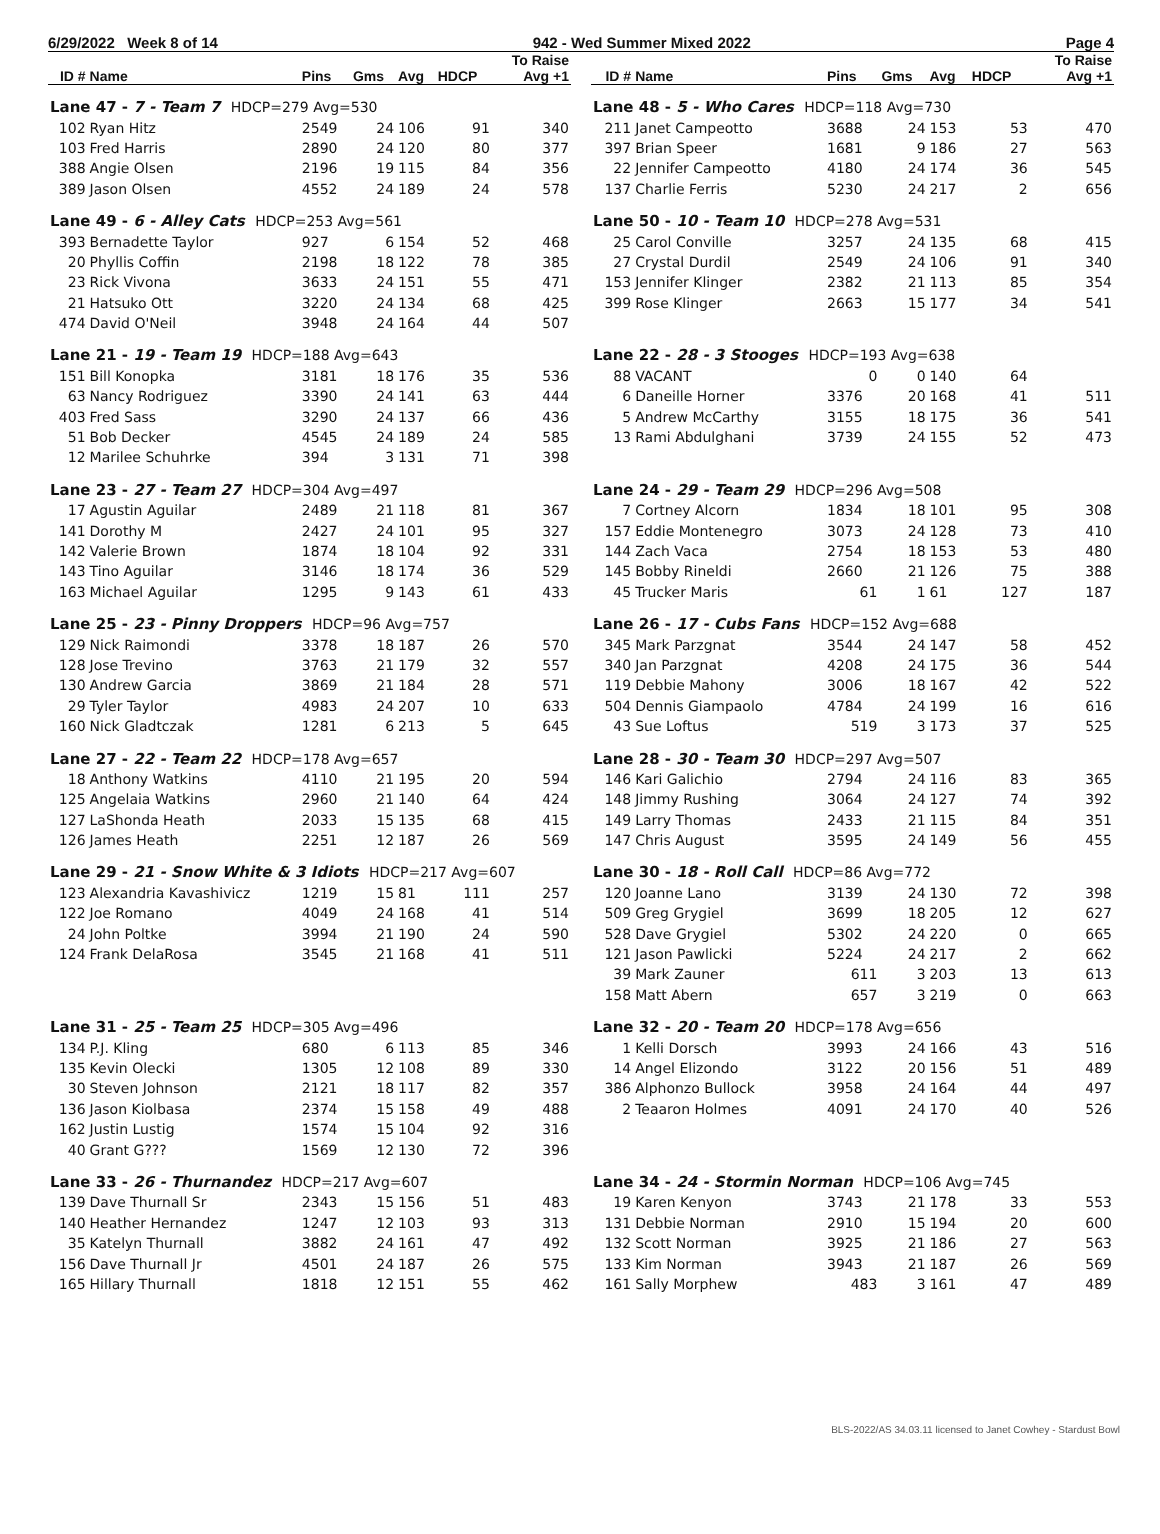6/29/2022 Week 8 of 14 942 - Wed Summer Mixed 2022 Page 4
| ID # | Name | Pins | Gms | Avg | HDCP | To Raise Avg +1 |
| --- | --- | --- | --- | --- | --- | --- |
| Lane 47 - 7 - Team 7 HDCP=279 Avg=530 | | | | | | |
| 102 | Ryan Hitz | 2549 | 24 | 106 | 91 | 340 |
| 103 | Fred Harris | 2890 | 24 | 120 | 80 | 377 |
| 388 | Angie Olsen | 2196 | 19 | 115 | 84 | 356 |
| 389 | Jason Olsen | 4552 | 24 | 189 | 24 | 578 |
| Lane 49 - 6 - Alley Cats HDCP=253 Avg=561 | | | | | | |
| 393 | Bernadette Taylor | 927 | 6 | 154 | 52 | 468 |
| 20 | Phyllis Coffin | 2198 | 18 | 122 | 78 | 385 |
| 23 | Rick Vivona | 3633 | 24 | 151 | 55 | 471 |
| 21 | Hatsuko Ott | 3220 | 24 | 134 | 68 | 425 |
| 474 | David O'Neil | 3948 | 24 | 164 | 44 | 507 |
| Lane 21 - 19 - Team 19 HDCP=188 Avg=643 | | | | | | |
| 151 | Bill Konopka | 3181 | 18 | 176 | 35 | 536 |
| 63 | Nancy Rodriguez | 3390 | 24 | 141 | 63 | 444 |
| 403 | Fred Sass | 3290 | 24 | 137 | 66 | 436 |
| 51 | Bob Decker | 4545 | 24 | 189 | 24 | 585 |
| 12 | Marilee Schuhrke | 394 | 3 | 131 | 71 | 398 |
| Lane 23 - 27 - Team 27 HDCP=304 Avg=497 | | | | | | |
| 17 | Agustin Aguilar | 2489 | 21 | 118 | 81 | 367 |
| 141 | Dorothy M | 2427 | 24 | 101 | 95 | 327 |
| 142 | Valerie Brown | 1874 | 18 | 104 | 92 | 331 |
| 143 | Tino Aguilar | 3146 | 18 | 174 | 36 | 529 |
| 163 | Michael Aguilar | 1295 | 9 | 143 | 61 | 433 |
| Lane 25 - 23 - Pinny Droppers HDCP=96 Avg=757 | | | | | | |
| 129 | Nick Raimondi | 3378 | 18 | 187 | 26 | 570 |
| 128 | Jose Trevino | 3763 | 21 | 179 | 32 | 557 |
| 130 | Andrew Garcia | 3869 | 21 | 184 | 28 | 571 |
| 29 | Tyler Taylor | 4983 | 24 | 207 | 10 | 633 |
| 160 | Nick Gladtczak | 1281 | 6 | 213 | 5 | 645 |
| Lane 27 - 22 - Team 22 HDCP=178 Avg=657 | | | | | | |
| 18 | Anthony Watkins | 4110 | 21 | 195 | 20 | 594 |
| 125 | Angelaia Watkins | 2960 | 21 | 140 | 64 | 424 |
| 127 | LaShonda Heath | 2033 | 15 | 135 | 68 | 415 |
| 126 | James Heath | 2251 | 12 | 187 | 26 | 569 |
| Lane 29 - 21 - Snow White & 3 Idiots HDCP=217 Avg=607 | | | | | | |
| 123 | Alexandria Kavashivicz | 1219 | 15 | 81 | 111 | 257 |
| 122 | Joe Romano | 4049 | 24 | 168 | 41 | 514 |
| 24 | John Poltke | 3994 | 21 | 190 | 24 | 590 |
| 124 | Frank DelaRosa | 3545 | 21 | 168 | 41 | 511 |
| Lane 31 - 25 - Team 25 HDCP=305 Avg=496 | | | | | | |
| 134 | P.J. Kling | 680 | 6 | 113 | 85 | 346 |
| 135 | Kevin Olecki | 1305 | 12 | 108 | 89 | 330 |
| 30 | Steven Johnson | 2121 | 18 | 117 | 82 | 357 |
| 136 | Jason Kiolbasa | 2374 | 15 | 158 | 49 | 488 |
| 162 | Justin Lustig | 1574 | 15 | 104 | 92 | 316 |
| 40 | Grant G??? | 1569 | 12 | 130 | 72 | 396 |
| Lane 33 - 26 - Thurnandez HDCP=217 Avg=607 | | | | | | |
| 139 | Dave Thurnall Sr | 2343 | 15 | 156 | 51 | 483 |
| 140 | Heather Hernandez | 1247 | 12 | 103 | 93 | 313 |
| 35 | Katelyn Thurnall | 3882 | 24 | 161 | 47 | 492 |
| 156 | Dave Thurnall Jr | 4501 | 24 | 187 | 26 | 575 |
| 165 | Hillary Thurnall | 1818 | 12 | 151 | 55 | 462 |
| ID # | Name | Pins | Gms | Avg | HDCP | To Raise Avg +1 |
| --- | --- | --- | --- | --- | --- | --- |
| Lane 48 - 5 - Who Cares HDCP=118 Avg=730 | | | | | | |
| 211 | Janet Campeotto | 3688 | 24 | 153 | 53 | 470 |
| 397 | Brian Speer | 1681 | 9 | 186 | 27 | 563 |
| 22 | Jennifer Campeotto | 4180 | 24 | 174 | 36 | 545 |
| 137 | Charlie Ferris | 5230 | 24 | 217 | 2 | 656 |
| Lane 50 - 10 - Team 10 HDCP=278 Avg=531 | | | | | | |
| 25 | Carol Conville | 3257 | 24 | 135 | 68 | 415 |
| 27 | Crystal Durdil | 2549 | 24 | 106 | 91 | 340 |
| 153 | Jennifer Klinger | 2382 | 21 | 113 | 85 | 354 |
| 399 | Rose Klinger | 2663 | 15 | 177 | 34 | 541 |
| Lane 22 - 28 - 3 Stooges HDCP=193 Avg=638 | | | | | | |
| 88 | VACANT | 0 | 0 | 140 | 64 | |
| 6 | Daneille Horner | 3376 | 20 | 168 | 41 | 511 |
| 5 | Andrew McCarthy | 3155 | 18 | 175 | 36 | 541 |
| 13 | Rami Abdulghani | 3739 | 24 | 155 | 52 | 473 |
| Lane 24 - 29 - Team 29 HDCP=296 Avg=508 | | | | | | |
| 7 | Cortney Alcorn | 1834 | 18 | 101 | 95 | 308 |
| 157 | Eddie Montenegro | 3073 | 24 | 128 | 73 | 410 |
| 144 | Zach Vaca | 2754 | 18 | 153 | 53 | 480 |
| 145 | Bobby Rineldi | 2660 | 21 | 126 | 75 | 388 |
| 45 | Trucker Maris | 61 | 1 | 61 | 127 | 187 |
| Lane 26 - 17 - Cubs Fans HDCP=152 Avg=688 | | | | | | |
| 345 | Mark Parzgnat | 3544 | 24 | 147 | 58 | 452 |
| 340 | Jan Parzgnat | 4208 | 24 | 175 | 36 | 544 |
| 119 | Debbie Mahony | 3006 | 18 | 167 | 42 | 522 |
| 504 | Dennis Giampaolo | 4784 | 24 | 199 | 16 | 616 |
| 43 | Sue Loftus | 519 | 3 | 173 | 37 | 525 |
| Lane 28 - 30 - Team 30 HDCP=297 Avg=507 | | | | | | |
| 146 | Kari Galichio | 2794 | 24 | 116 | 83 | 365 |
| 148 | Jimmy Rushing | 3064 | 24 | 127 | 74 | 392 |
| 149 | Larry Thomas | 2433 | 21 | 115 | 84 | 351 |
| 147 | Chris August | 3595 | 24 | 149 | 56 | 455 |
| Lane 30 - 18 - Roll Call HDCP=86 Avg=772 | | | | | | |
| 120 | Joanne Lano | 3139 | 24 | 130 | 72 | 398 |
| 509 | Greg Grygiel | 3699 | 18 | 205 | 12 | 627 |
| 528 | Dave Grygiel | 5302 | 24 | 220 | 0 | 665 |
| 121 | Jason Pawlicki | 5224 | 24 | 217 | 2 | 662 |
| 39 | Mark Zauner | 611 | 3 | 203 | 13 | 613 |
| 158 | Matt Abern | 657 | 3 | 219 | 0 | 663 |
| Lane 32 - 20 - Team 20 HDCP=178 Avg=656 | | | | | | |
| 1 | Kelli Dorsch | 3993 | 24 | 166 | 43 | 516 |
| 14 | Angel Elizondo | 3122 | 20 | 156 | 51 | 489 |
| 386 | Alphonzo Bullock | 3958 | 24 | 164 | 44 | 497 |
| 2 | Teaaron Holmes | 4091 | 24 | 170 | 40 | 526 |
| Lane 34 - 24 - Stormin Norman HDCP=106 Avg=745 | | | | | | |
| 19 | Karen Kenyon | 3743 | 21 | 178 | 33 | 553 |
| 131 | Debbie Norman | 2910 | 15 | 194 | 20 | 600 |
| 132 | Scott Norman | 3925 | 21 | 186 | 27 | 563 |
| 133 | Kim Norman | 3943 | 21 | 187 | 26 | 569 |
| 161 | Sally Morphew | 483 | 3 | 161 | 47 | 489 |
BLS-2022/AS 34.03.11 licensed to Janet Cowhey - Stardust Bowl